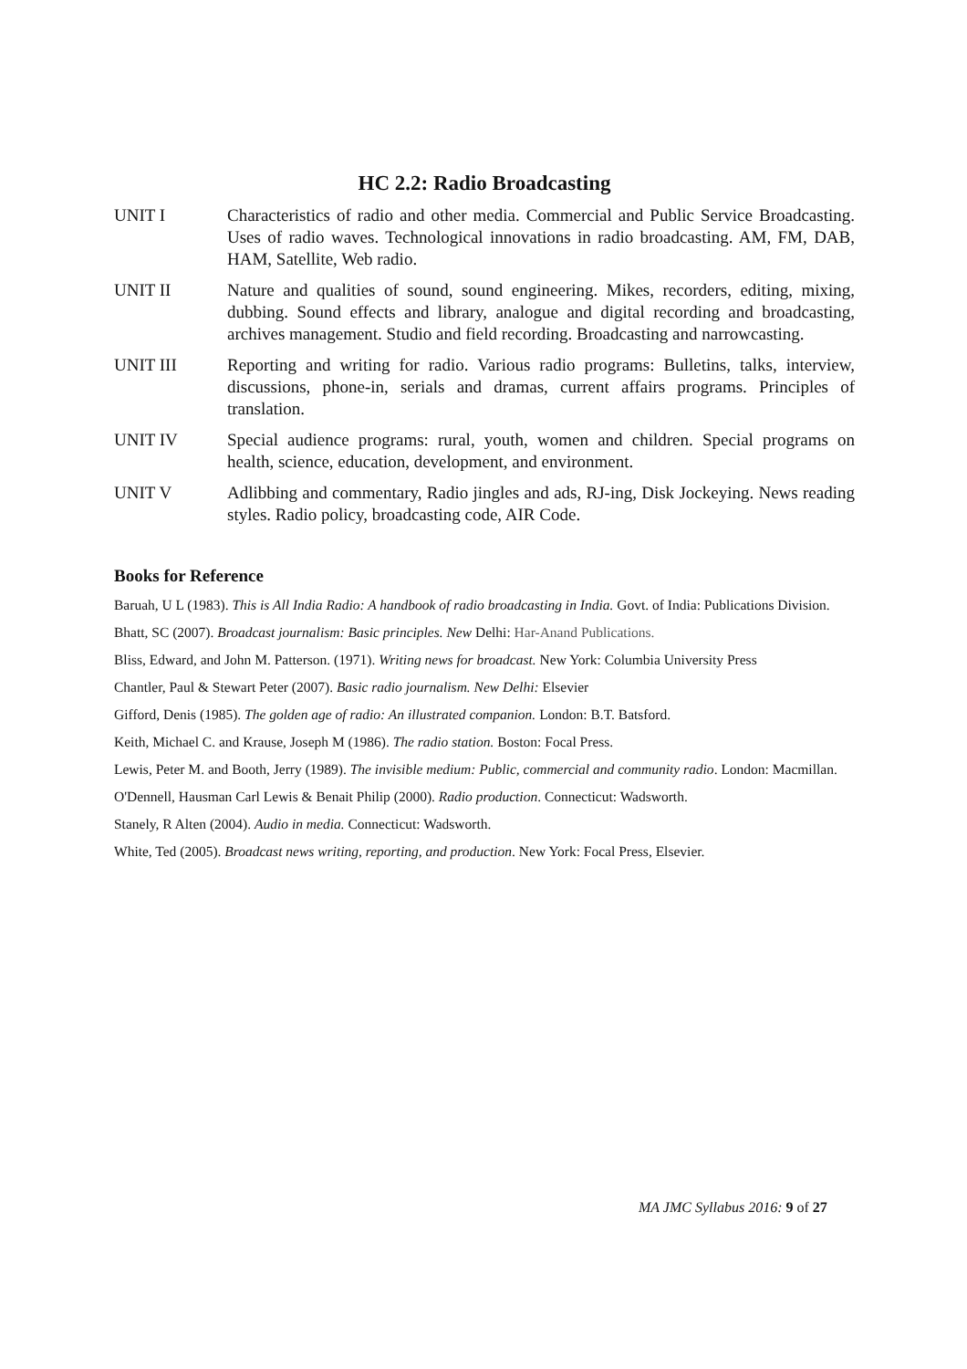HC 2.2: Radio Broadcasting
UNIT I Characteristics of radio and other media. Commercial and Public Service Broadcasting. Uses of radio waves. Technological innovations in radio broadcasting. AM, FM, DAB, HAM, Satellite, Web radio.
UNIT II Nature and qualities of sound, sound engineering. Mikes, recorders, editing, mixing, dubbing. Sound effects and library, analogue and digital recording and broadcasting, archives management. Studio and field recording. Broadcasting and narrowcasting.
UNIT III Reporting and writing for radio. Various radio programs: Bulletins, talks, interview, discussions, phone-in, serials and dramas, current affairs programs. Principles of translation.
UNIT IV Special audience programs: rural, youth, women and children. Special programs on health, science, education, development, and environment.
UNIT V Adlibbing and commentary, Radio jingles and ads, RJ-ing, Disk Jockeying. News reading styles. Radio policy, broadcasting code, AIR Code.
Books for Reference
Baruah, U L (1983). This is All India Radio: A handbook of radio broadcasting in India. Govt. of India: Publications Division.
Bhatt, SC (2007). Broadcast journalism: Basic principles. New Delhi: Har-Anand Publications.
Bliss, Edward, and John M. Patterson. (1971). Writing news for broadcast. New York: Columbia University Press
Chantler, Paul & Stewart Peter (2007). Basic radio journalism. New Delhi: Elsevier
Gifford, Denis (1985). The golden age of radio: An illustrated companion. London: B.T. Batsford.
Keith, Michael C. and Krause, Joseph M (1986). The radio station. Boston: Focal Press.
Lewis, Peter M. and Booth, Jerry (1989). The invisible medium: Public, commercial and community radio. London: Macmillan.
O'Dennell, Hausman Carl Lewis & Benait Philip (2000). Radio production. Connecticut: Wadsworth.
Stanely, R Alten (2004). Audio in media. Connecticut: Wadsworth.
White, Ted (2005). Broadcast news writing, reporting, and production. New York: Focal Press, Elsevier.
MA JMC Syllabus 2016: 9 of 27